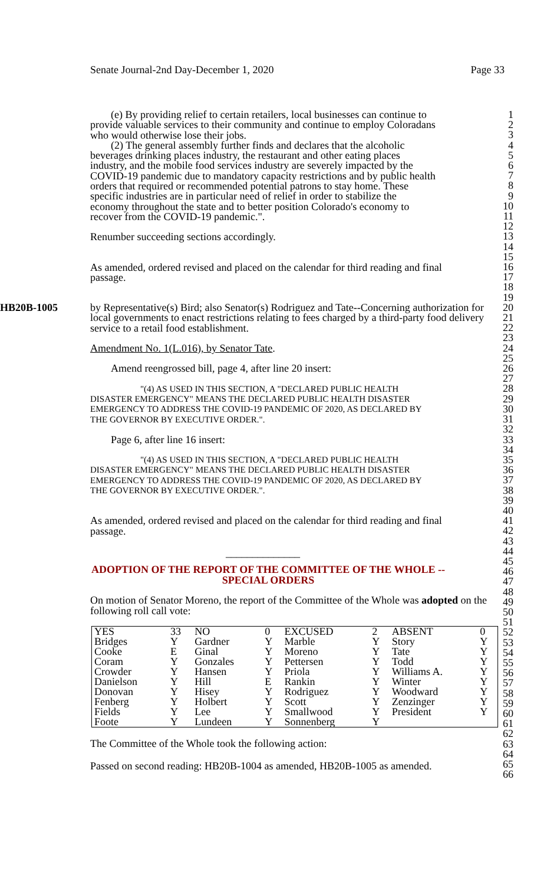Senate Journal-2nd Day-December 1, 2020 Page 33
(e) By providing relief to certain retailers, local businesses can continue to provide valuable services to their community and continue to employ Coloradans who would otherwise lose their jobs.
(2) The general assembly further finds and declares that the alcoholic beverages drinking places industry, the restaurant and other eating places industry, and the mobile food services industry are severely impacted by the COVID-19 pandemic due to mandatory capacity restrictions and by public health orders that required or recommended potential patrons to stay home. These specific industries are in particular need of relief in order to stabilize the economy throughout the state and to better position Colorado's economy to recover from the COVID-19 pandemic.".
Renumber succeeding sections accordingly.
As amended, ordered revised and placed on the calendar for third reading and final passage.
HB20B-1005 by Representative(s) Bird; also Senator(s) Rodriguez and Tate--Concerning authorization for local governments to enact restrictions relating to fees charged by a third-party food delivery service to a retail food establishment.
Amendment No. 1(L.016), by Senator Tate.
Amend reengrossed bill, page 4, after line 20 insert:
"(4) AS USED IN THIS SECTION, A "DECLARED PUBLIC HEALTH DISASTER EMERGENCY" MEANS THE DECLARED PUBLIC HEALTH DISASTER EMERGENCY TO ADDRESS THE COVID-19 PANDEMIC OF 2020, AS DECLARED BY THE GOVERNOR BY EXECUTIVE ORDER.".
Page 6, after line 16 insert:
"(4) AS USED IN THIS SECTION, A "DECLARED PUBLIC HEALTH DISASTER EMERGENCY" MEANS THE DECLARED PUBLIC HEALTH DISASTER EMERGENCY TO ADDRESS THE COVID-19 PANDEMIC OF 2020, AS DECLARED BY THE GOVERNOR BY EXECUTIVE ORDER.".
As amended, ordered revised and placed on the calendar for third reading and final passage.
______________
ADOPTION OF THE REPORT OF THE COMMITTEE OF THE WHOLE --
SPECIAL ORDERS
On motion of Senator Moreno, the report of the Committee of the Whole was adopted on the following roll call vote:
| YES | 33 | NO | 0 | EXCUSED | 2 | ABSENT | 0 |
| Bridges | Y | Gardner | Y | Marble | Y | Story | Y |
| Cooke | E | Ginal | Y | Moreno | Y | Tate | Y |
| Coram | Y | Gonzales | Y | Pettersen | Y | Todd | Y |
| Crowder | Y | Hansen | Y | Priola | Y | Williams A. | Y |
| Danielson | Y | Hill | E | Rankin | Y | Winter | Y |
| Donovan | Y | Hisey | Y | Rodriguez | Y | Woodward | Y |
| Fenberg | Y | Holbert | Y | Scott | Y | Zenzinger | Y |
| Fields | Y | Lee | Y | Smallwood | Y | President | Y |
| Foote | Y | Lundeen | Y | Sonnenberg | Y | | |
The Committee of the Whole took the following action:
Passed on second reading: HB20B-1004 as amended, HB20B-1005 as amended.
1
2
3
4
5
6
7
8
9
10
11
12
13
14
15
16
17
18
19
20
21
22
23
24
25
26
27
28
29
30
31
32
33
34
35
36
37
38
39
40
41
42
43
44
45
46
47
48
49
50
51
52
53
54
55
56
57
58
59
60
61
62
63
64
65
66